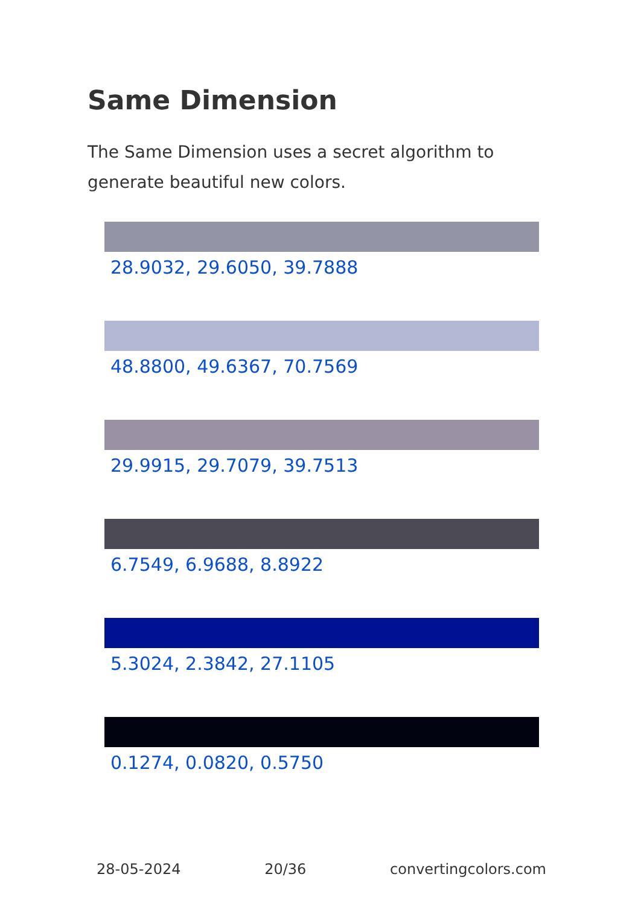Same Dimension
The Same Dimension uses a secret algorithm to generate beautiful new colors.
28.9032, 29.6050, 39.7888
48.8800, 49.6367, 70.7569
29.9915, 29.7079, 39.7513
6.7549, 6.9688, 8.8922
5.3024, 2.3842, 27.1105
0.1274, 0.0820, 0.5750
28-05-2024 20/36 convertingcolors.com